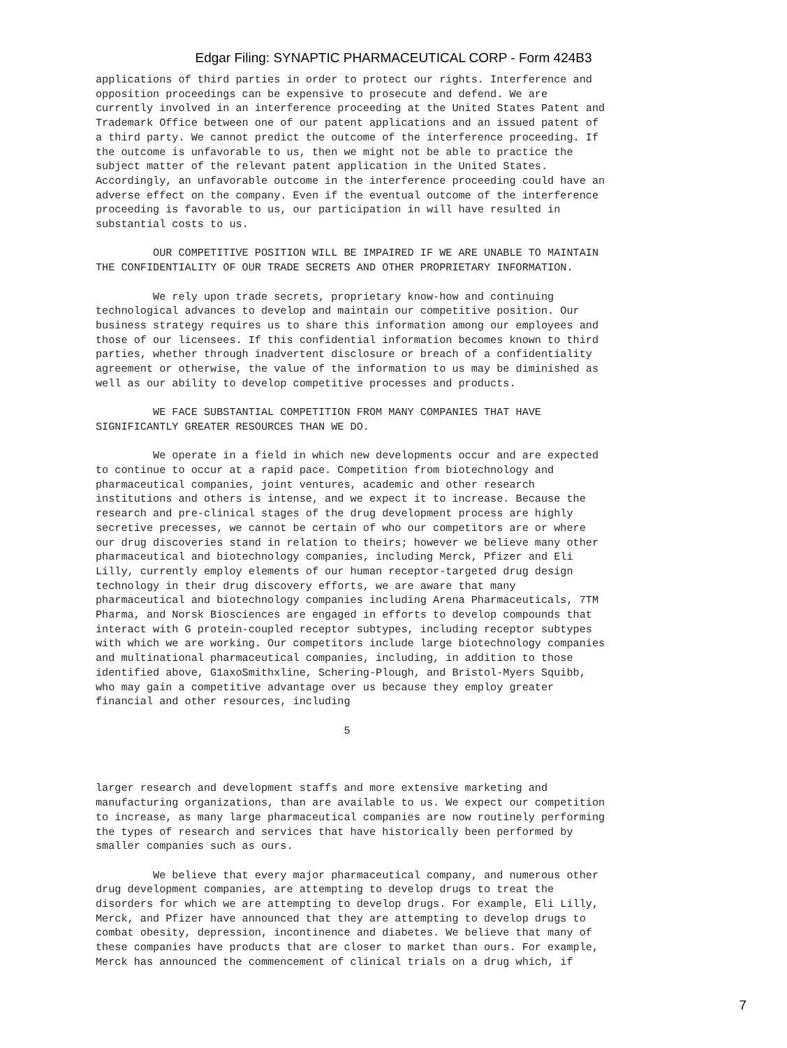Edgar Filing: SYNAPTIC PHARMACEUTICAL CORP - Form 424B3
applications of third parties in order to protect our rights. Interference and
opposition proceedings can be expensive to prosecute and defend. We are
currently involved in an interference proceeding at the United States Patent and
Trademark Office between one of our patent applications and an issued patent of
a third party. We cannot predict the outcome of the interference proceeding. If
the outcome is unfavorable to us, then we might not be able to practice the
subject matter of the relevant patent application in the United States.
Accordingly, an unfavorable outcome in the interference proceeding could have an
adverse effect on the company. Even if the eventual outcome of the interference
proceeding is favorable to us, our participation in will have resulted in
substantial costs to us.

         OUR COMPETITIVE POSITION WILL BE IMPAIRED IF WE ARE UNABLE TO MAINTAIN
THE CONFIDENTIALITY OF OUR TRADE SECRETS AND OTHER PROPRIETARY INFORMATION.

         We rely upon trade secrets, proprietary know-how and continuing
technological advances to develop and maintain our competitive position. Our
business strategy requires us to share this information among our employees and
those of our licensees. If this confidential information becomes known to third
parties, whether through inadvertent disclosure or breach of a confidentiality
agreement or otherwise, the value of the information to us may be diminished as
well as our ability to develop competitive processes and products.

         WE FACE SUBSTANTIAL COMPETITION FROM MANY COMPANIES THAT HAVE
SIGNIFICANTLY GREATER RESOURCES THAN WE DO.

         We operate in a field in which new developments occur and are expected
to continue to occur at a rapid pace. Competition from biotechnology and
pharmaceutical companies, joint ventures, academic and other research
institutions and others is intense, and we expect it to increase. Because the
research and pre-clinical stages of the drug development process are highly
secretive precesses, we cannot be certain of who our competitors are or where
our drug discoveries stand in relation to theirs; however we believe many other
pharmaceutical and biotechnology companies, including Merck, Pfizer and Eli
Lilly, currently employ elements of our human receptor-targeted drug design
technology in their drug discovery efforts, we are aware that many
pharmaceutical and biotechnology companies including Arena Pharmaceuticals, 7TM
Pharma, and Norsk Biosciences are engaged in efforts to develop compounds that
interact with G protein-coupled receptor subtypes, including receptor subtypes
with which we are working. Our competitors include large biotechnology companies
and multinational pharmaceutical companies, including, in addition to those
identified above, G1axoSmithxline, Schering-Plough, and Bristol-Myers Squibb,
who may gain a competitive advantage over us because they employ greater
financial and other resources, including

                                       5



larger research and development staffs and more extensive marketing and
manufacturing organizations, than are available to us. We expect our competition
to increase, as many large pharmaceutical companies are now routinely performing
the types of research and services that have historically been performed by
smaller companies such as ours.

         We believe that every major pharmaceutical company, and numerous other
drug development companies, are attempting to develop drugs to treat the
disorders for which we are attempting to develop drugs. For example, Eli Lilly,
Merck, and Pfizer have announced that they are attempting to develop drugs to
combat obesity, depression, incontinence and diabetes. We believe that many of
these companies have products that are closer to market than ours. For example,
Merck has announced the commencement of clinical trials on a drug which, if
7